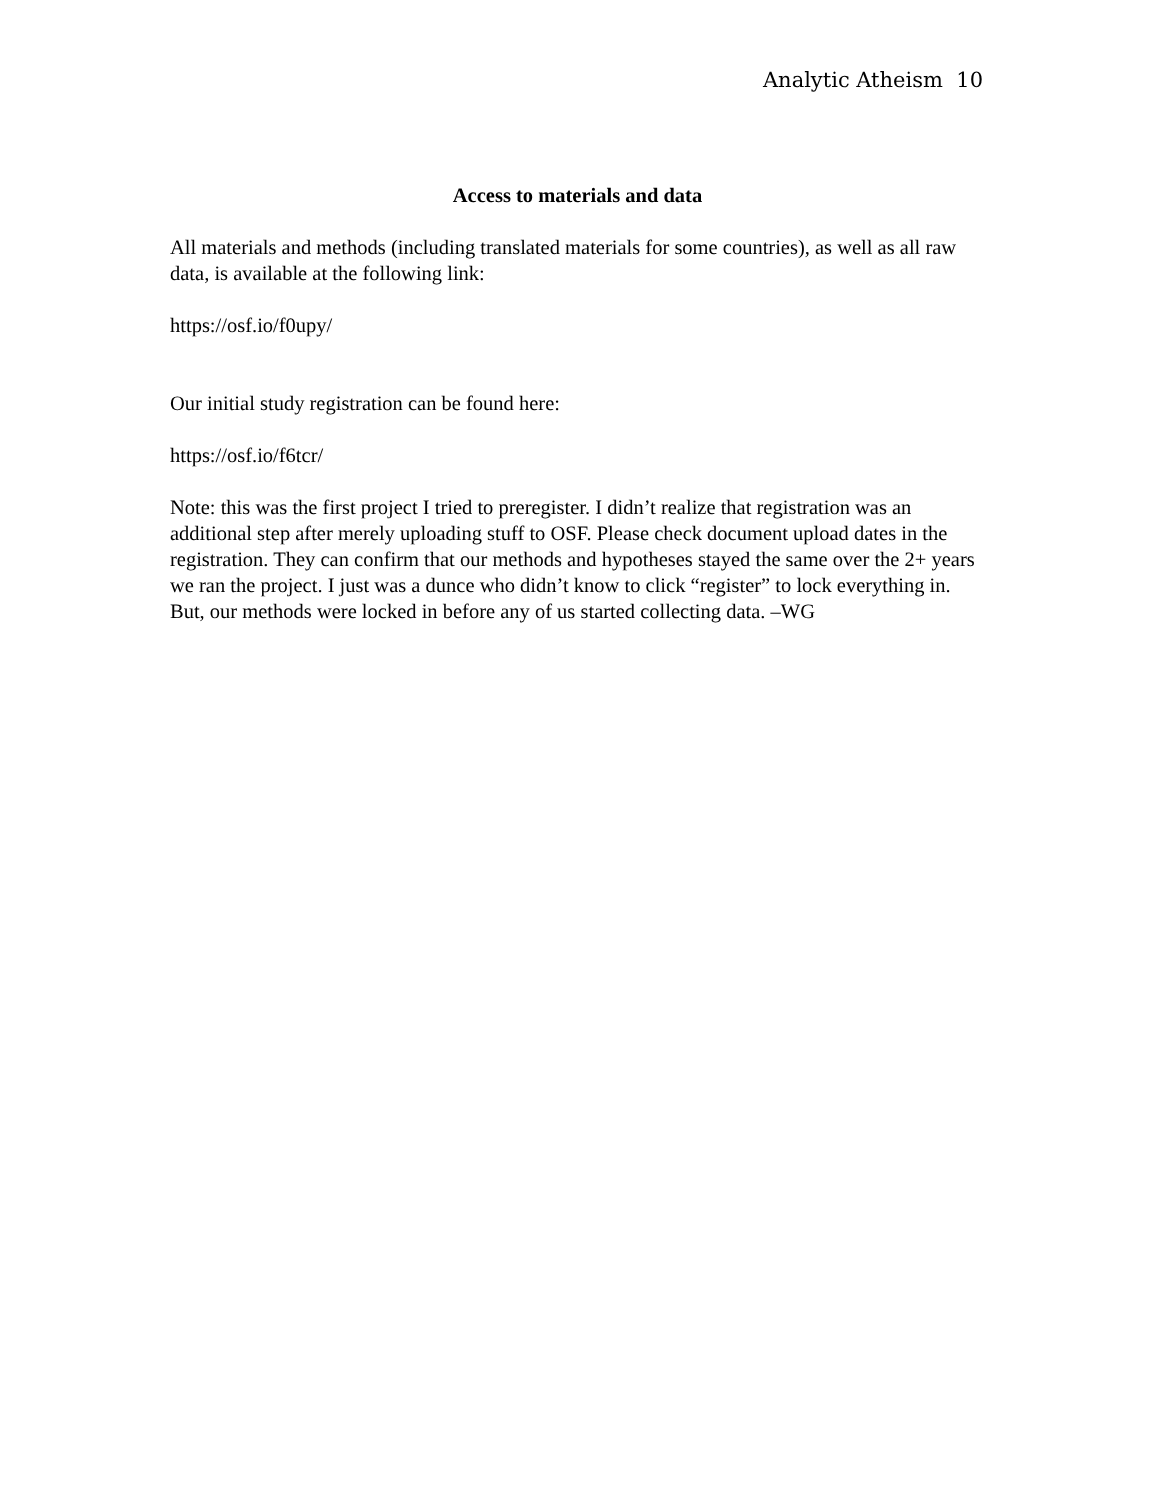Analytic Atheism 10
Access to materials and data
All materials and methods (including translated materials for some countries), as well as all raw data, is available at the following link:
https://osf.io/f0upy/
Our initial study registration can be found here:
https://osf.io/f6tcr/
Note: this was the first project I tried to preregister. I didn’t realize that registration was an additional step after merely uploading stuff to OSF. Please check document upload dates in the registration. They can confirm that our methods and hypotheses stayed the same over the 2+ years we ran the project. I just was a dunce who didn’t know to click “register” to lock everything in. But, our methods were locked in before any of us started collecting data. –WG